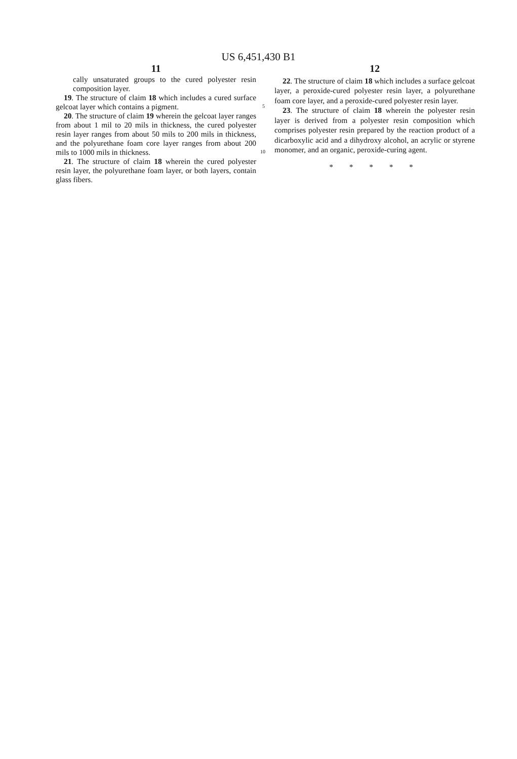US 6,451,430 B1
11
cally unsaturated groups to the cured polyester resin composition layer.
19. The structure of claim 18 which includes a cured surface gelcoat layer which contains a pigment.
20. The structure of claim 19 wherein the gelcoat layer ranges from about 1 mil to 20 mils in thickness, the cured polyester resin layer ranges from about 50 mils to 200 mils in thickness, and the polyurethane foam core layer ranges from about 200 mils to 1000 mils in thickness.
21. The structure of claim 18 wherein the cured polyester resin layer, the polyurethane foam layer, or both layers, contain glass fibers.
5
10
12
22. The structure of claim 18 which includes a surface gelcoat layer, a peroxide-cured polyester resin layer, a polyurethane foam core layer, and a peroxide-cured polyester resin layer.
23. The structure of claim 18 wherein the polyester resin layer is derived from a polyester resin composition which comprises polyester resin prepared by the reaction product of a dicarboxylic acid and a dihydroxy alcohol, an acrylic or styrene monomer, and an organic, peroxide-curing agent.
* * * * *